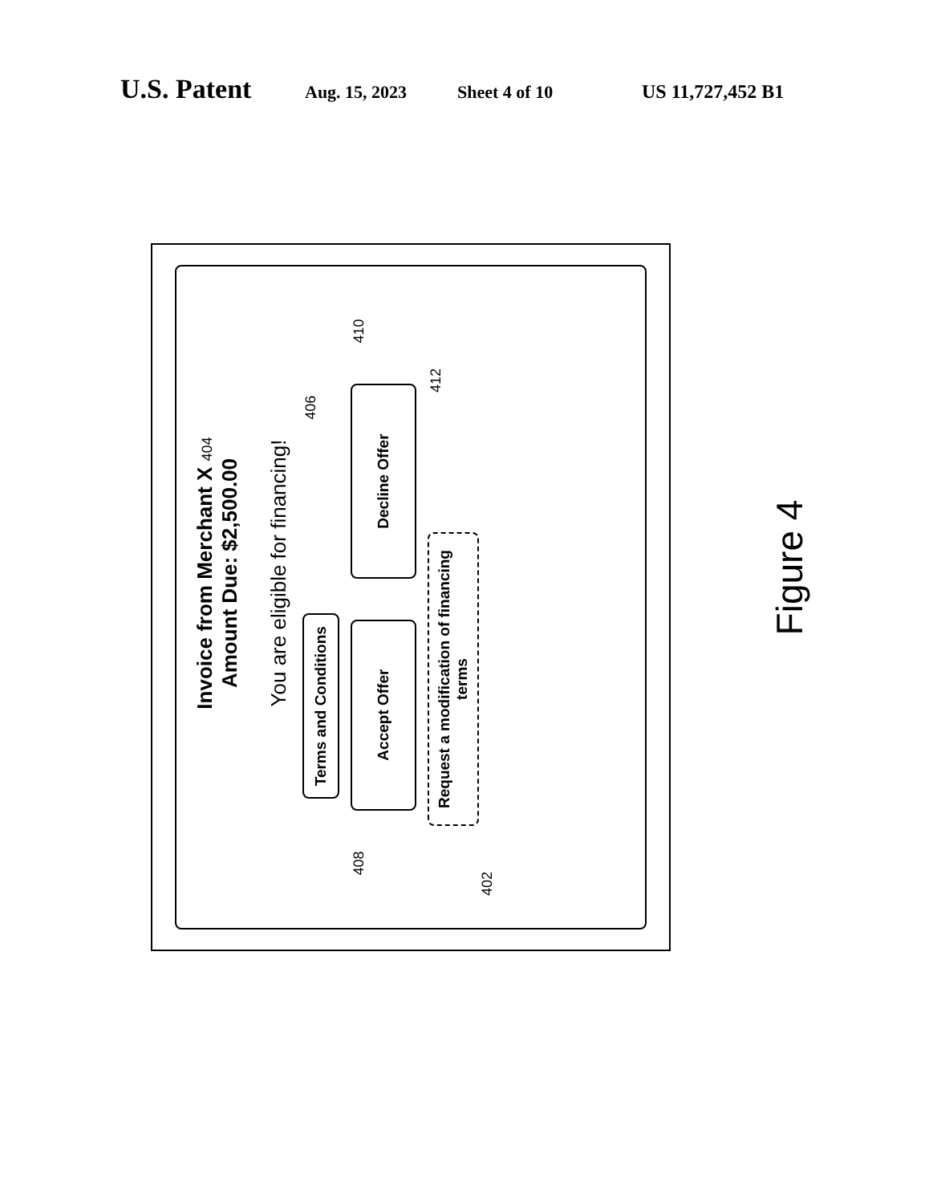U.S. Patent Aug. 15, 2023 Sheet 4 of 10 US 11,727,452 B1
Invoice from Merchant X 404
Amount Due: $2,500.00
You are eligible for financing!
Terms and Conditions 406
408 Accept Offer Decline Offer 410
Request a modification of financing
terms 412
402
Figure 4